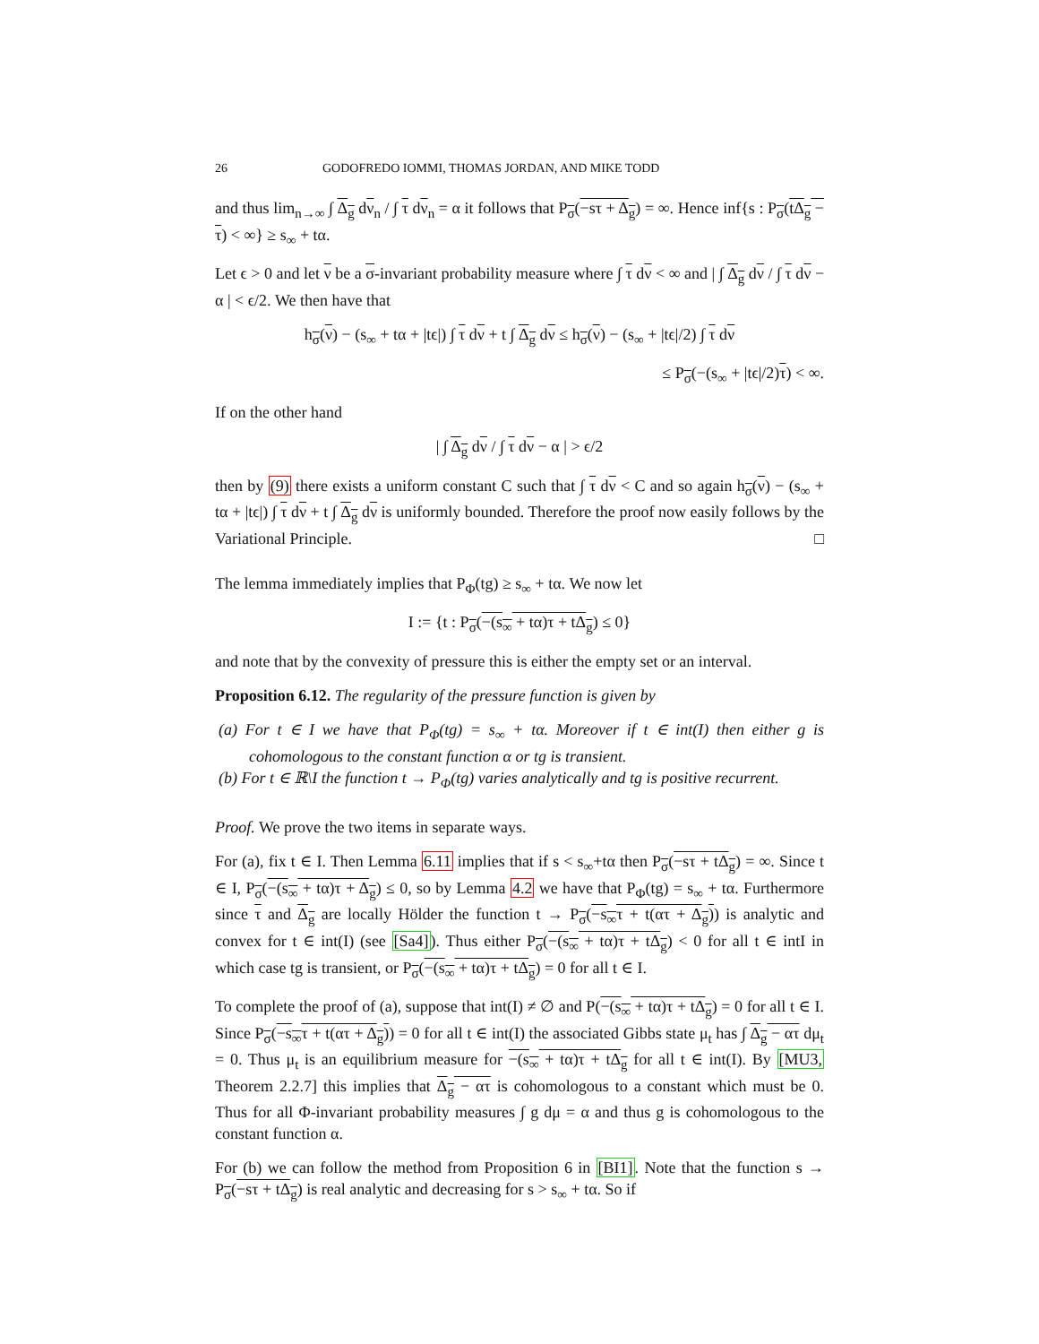26 GODOFREDO IOMMI, THOMAS JORDAN, AND MIKE TODD
and thus lim<sub>n→∞</sub> ∫ Δ<sub>g</sub> dν<sub>n</sub> / ∫ τ dν<sub>n</sub> = α it follows that P<sub>σ</sub>(−sτ + Δ<sub>g</sub>) = ∞. Hence inf{s : P<sub>σ</sub>(tΔ<sub>g</sub> − τ) < ∞} ≥ s<sub>∞</sub> + tα.
Let ϵ > 0 and let ν be a σ-invariant probability measure where ∫ τ dν < ∞ and | ∫ Δ<sub>g</sub> dν / ∫ τ dν − α | < ϵ/2. We then have that
h<sub>σ</sub>(ν) − (s<sub>∞</sub> + tα + |tϵ|) ∫ τ dν + t ∫ Δ<sub>g</sub> dν ≤ h<sub>σ</sub>(ν) − (s<sub>∞</sub> + |tϵ|/2) ∫ τ dν
≤ P<sub>σ</sub>(−(s<sub>∞</sub> + |tϵ|/2)τ) < ∞.
If on the other hand
| ∫ Δ<sub>g</sub> dν / ∫ τ dν − α | > ϵ/2
then by (9) there exists a uniform constant C such that ∫ τ dν < C and so again h<sub>σ</sub>(ν) − (s<sub>∞</sub> + tα + |tϵ|) ∫ τ dν + t ∫ Δ<sub>g</sub> dν is uniformly bounded. Therefore the proof now easily follows by the Variational Principle. □
The lemma immediately implies that P<sub>Φ</sub>(tg) ≥ s<sub>∞</sub> + tα. We now let
I := {t : P<sub>σ</sub>(−(s<sub>∞</sub> + tα)τ + tΔ<sub>g</sub>) ≤ 0}
and note that by the convexity of pressure this is either the empty set or an interval.
Proposition 6.12. The regularity of the pressure function is given by
(a) For t ∈ I we have that P<sub>Φ</sub>(tg) = s<sub>∞</sub> + tα. Moreover if t ∈ int(I) then either g is cohomologous to the constant function α or tg is transient.
(b) For t ∈ ℝ\I the function t → P<sub>Φ</sub>(tg) varies analytically and tg is positive recurrent.
Proof. We prove the two items in separate ways.
For (a), fix t ∈ I. Then Lemma 6.11 implies that if s < s<sub>∞</sub>+tα then P<sub>σ</sub>(−sτ + tΔ<sub>g</sub>) = ∞. Since t ∈ I, P<sub>σ</sub>(−(s<sub>∞</sub> + tα)τ + Δ<sub>g</sub>) ≤ 0, so by Lemma 4.2 we have that P<sub>Φ</sub>(tg) = s<sub>∞</sub> + tα. Furthermore since τ and Δ<sub>g</sub> are locally Hölder the function t → P<sub>σ</sub>(−s<sub>∞</sub>τ + t(ατ + Δ<sub>g</sub>)) is analytic and convex for t ∈ int(I) (see [Sa4]). Thus either P<sub>σ</sub>(−(s<sub>∞</sub> + tα)τ + tΔ<sub>g</sub>) < 0 for all t ∈ intI in which case tg is transient, or P<sub>σ</sub>(−(s<sub>∞</sub> + tα)τ + tΔ<sub>g</sub>) = 0 for all t ∈ I.
To complete the proof of (a), suppose that int(I) ≠ ∅ and P(−(s<sub>∞</sub> + tα)τ + tΔ<sub>g</sub>) = 0 for all t ∈ I. Since P<sub>σ</sub>(−s<sub>∞</sub>τ + t(ατ + Δ<sub>g</sub>)) = 0 for all t ∈ int(I) the associated Gibbs state μ<sub>t</sub> has ∫ Δ<sub>g</sub> − ατ dμ<sub>t</sub> = 0. Thus μ<sub>t</sub> is an equilibrium measure for −(s<sub>∞</sub> + tα)τ + tΔ<sub>g</sub> for all t ∈ int(I). By [MU3, Theorem 2.2.7] this implies that Δ<sub>g</sub> − ατ is cohomologous to a constant which must be 0. Thus for all Φ-invariant probability measures ∫ g dμ = α and thus g is cohomologous to the constant function α.
For (b) we can follow the method from Proposition 6 in [BI1]. Note that the function s → P<sub>σ</sub>(−sτ + tΔ<sub>g</sub>) is real analytic and decreasing for s > s<sub>∞</sub> + tα. So if